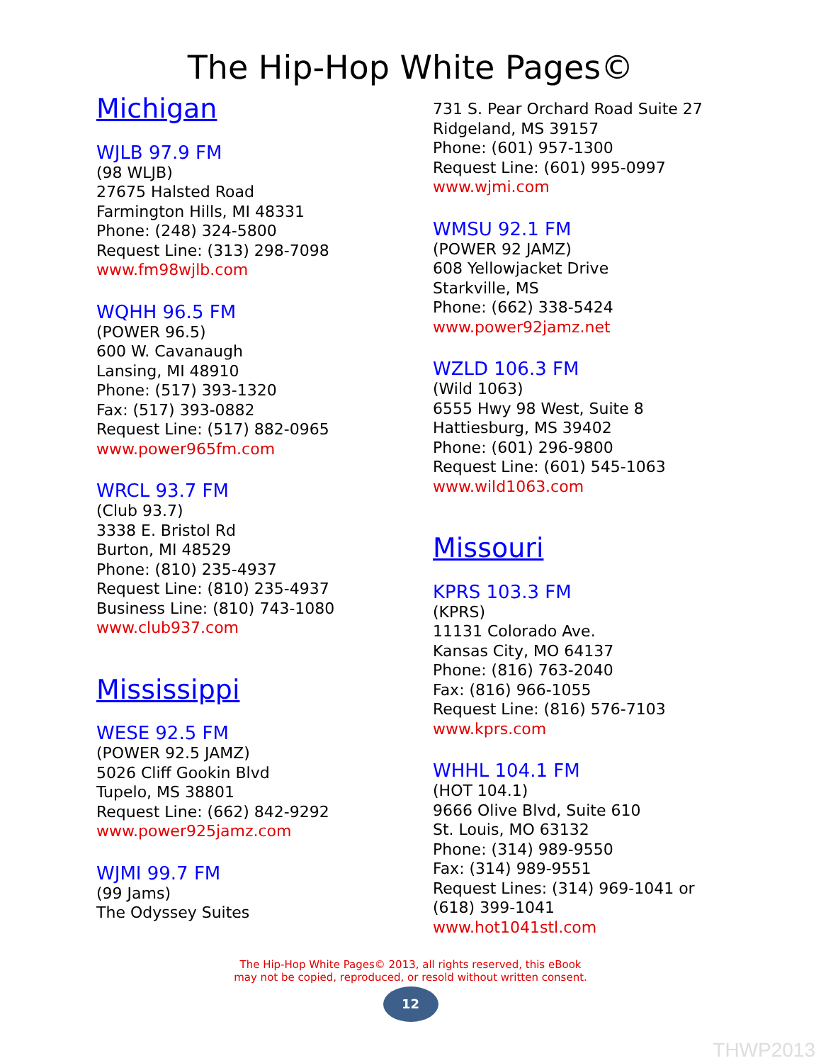The Hip-Hop White Pages©
Michigan
WJLB 97.9 FM
(98 WLJB)
27675 Halsted Road
Farmington Hills, MI 48331
Phone: (248) 324-5800
Request Line: (313) 298-7098
www.fm98wjlb.com
WQHH 96.5 FM
(POWER 96.5)
600 W. Cavanaugh
Lansing, MI 48910
Phone: (517) 393-1320
Fax: (517) 393-0882
Request Line: (517) 882-0965
www.power965fm.com
WRCL 93.7 FM
(Club 93.7)
3338 E. Bristol Rd
Burton, MI 48529
Phone: (810) 235-4937
Request Line: (810) 235-4937
Business Line: (810) 743-1080
www.club937.com
Mississippi
WESE 92.5 FM
(POWER 92.5 JAMZ)
5026 Cliff Gookin Blvd
Tupelo, MS 38801
Request Line: (662) 842-9292
www.power925jamz.com
WJMI 99.7 FM
(99 Jams)
The Odyssey Suites
731 S. Pear Orchard Road Suite 27
Ridgeland, MS 39157
Phone: (601) 957-1300
Request Line: (601) 995-0997
www.wjmi.com
WMSU 92.1 FM
(POWER 92 JAMZ)
608 Yellowjacket Drive
Starkville, MS
Phone: (662) 338-5424
www.power92jamz.net
WZLD 106.3 FM
(Wild 1063)
6555 Hwy 98 West, Suite 8
Hattiesburg, MS 39402
Phone: (601) 296-9800
Request Line: (601) 545-1063
www.wild1063.com
Missouri
KPRS 103.3 FM
(KPRS)
11131 Colorado Ave.
Kansas City, MO 64137
Phone: (816) 763-2040
Fax: (816) 966-1055
Request Line: (816) 576-7103
www.kprs.com
WHHL 104.1 FM
(HOT 104.1)
9666 Olive Blvd, Suite 610
St. Louis, MO 63132
Phone: (314) 989-9550
Fax: (314) 989-9551
Request Lines: (314) 969-1041 or (618) 399-1041
www.hot1041stl.com
The Hip-Hop White Pages© 2013, all rights reserved, this eBook
may not be copied, reproduced, or resold without written consent.
12
THWP2013